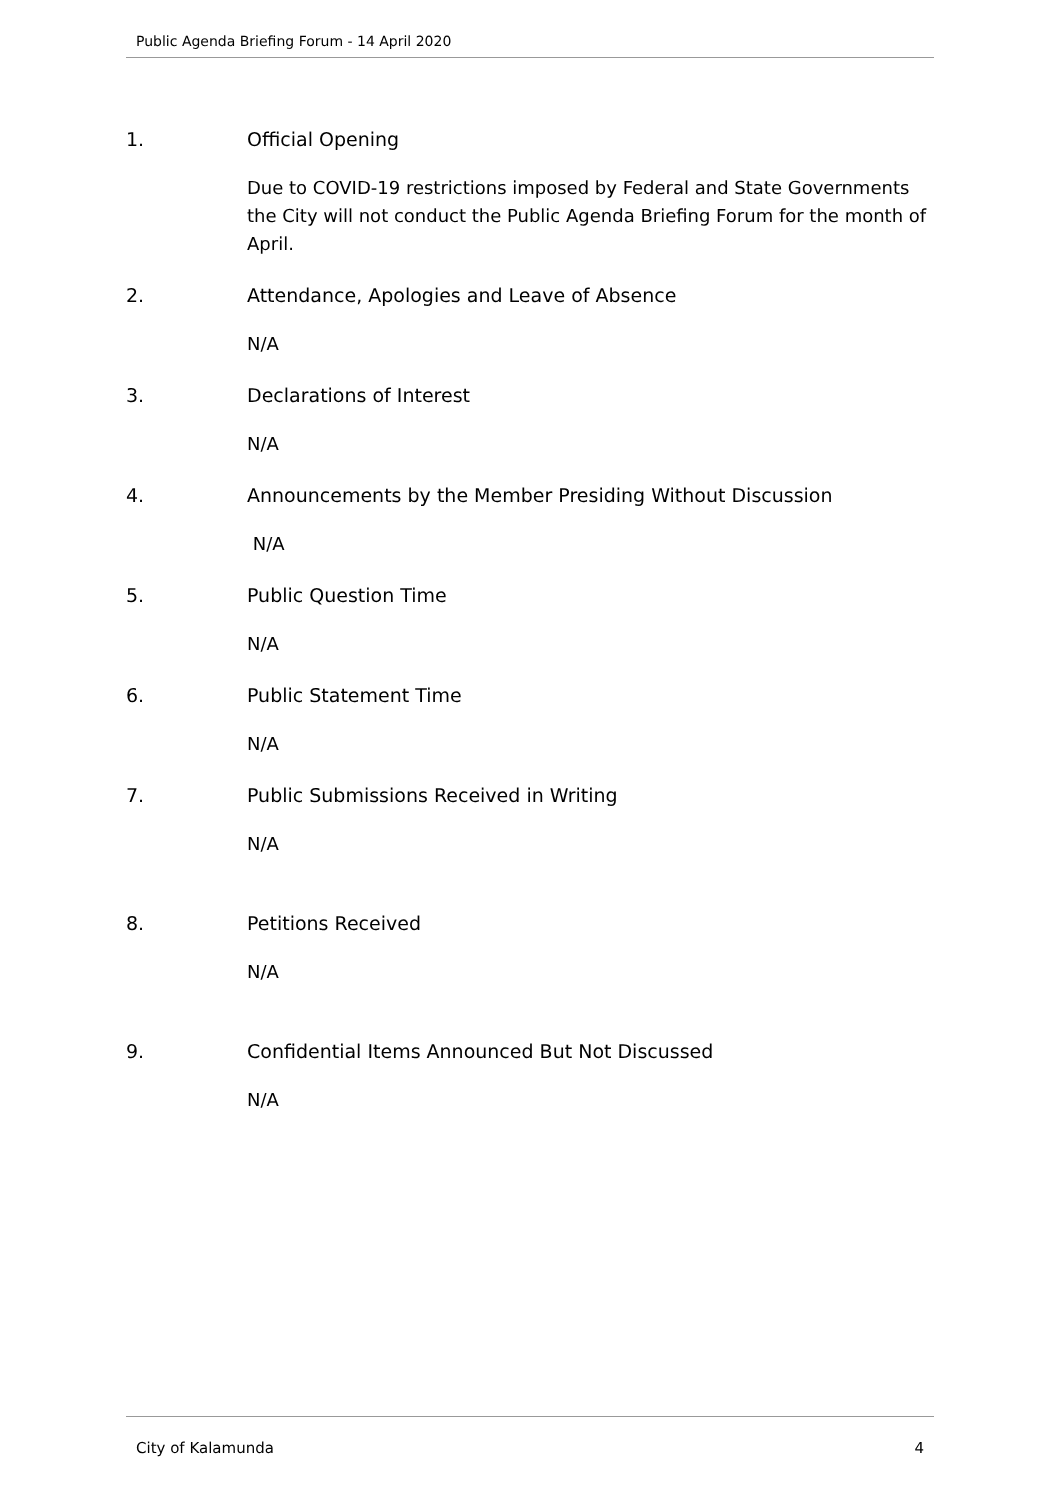Public Agenda Briefing Forum - 14 April 2020
1. Official Opening
Due to COVID-19 restrictions imposed by Federal and State Governments the City will not conduct the Public Agenda Briefing Forum for the month of April.
2. Attendance, Apologies and Leave of Absence
N/A
3. Declarations of Interest
N/A
4. Announcements by the Member Presiding Without Discussion
N/A
5. Public Question Time
N/A
6. Public Statement Time
N/A
7. Public Submissions Received in Writing
N/A
8. Petitions Received
N/A
9. Confidential Items Announced But Not Discussed
N/A
City of Kalamunda 4